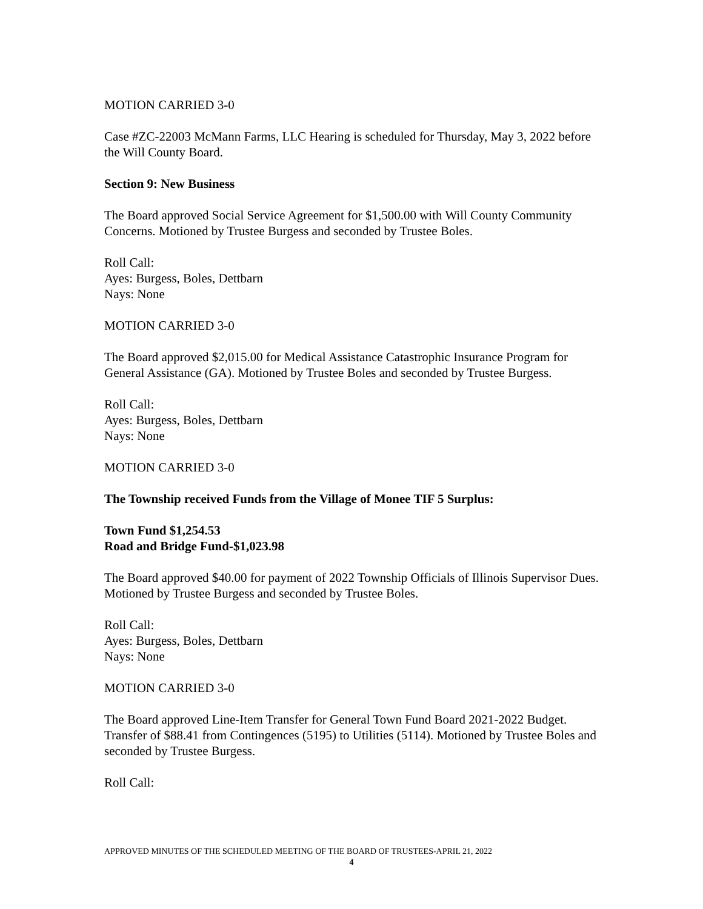MOTION CARRIED 3-0
Case #ZC-22003 McMann Farms, LLC Hearing is scheduled for Thursday, May 3, 2022 before the Will County Board.
Section 9: New Business
The Board approved Social Service Agreement for $1,500.00 with Will County Community Concerns. Motioned by Trustee Burgess and seconded by Trustee Boles.
Roll Call:
Ayes: Burgess, Boles, Dettbarn
Nays: None
MOTION CARRIED 3-0
The Board approved $2,015.00 for Medical Assistance Catastrophic Insurance Program for General Assistance (GA). Motioned by Trustee Boles and seconded by Trustee Burgess.
Roll Call:
Ayes: Burgess, Boles, Dettbarn
Nays: None
MOTION CARRIED 3-0
The Township received Funds from the Village of Monee TIF 5 Surplus:
Town Fund $1,254.53
Road and Bridge Fund-$1,023.98
The Board approved $40.00 for payment of 2022 Township Officials of Illinois Supervisor Dues. Motioned by Trustee Burgess and seconded by Trustee Boles.
Roll Call:
Ayes: Burgess, Boles, Dettbarn
Nays: None
MOTION CARRIED 3-0
The Board approved Line-Item Transfer for General Town Fund Board 2021-2022 Budget. Transfer of $88.41 from Contingences (5195) to Utilities (5114). Motioned by Trustee Boles and seconded by Trustee Burgess.
Roll Call:
APPROVED MINUTES OF THE SCHEDULED MEETING OF THE BOARD OF TRUSTEES-APRIL 21, 2022
4